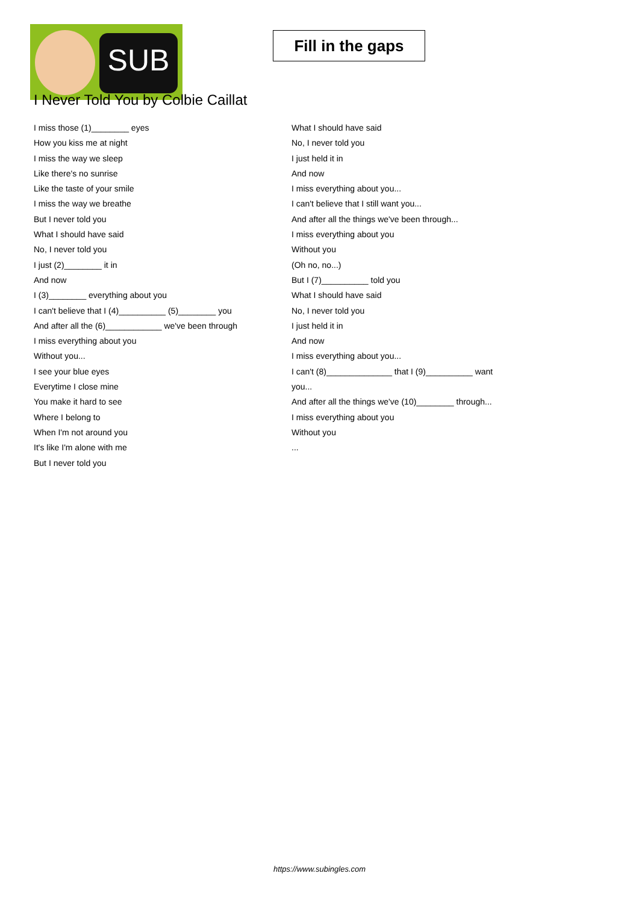SUB
Fill in the gaps
I Never Told You by Colbie Caillat
I miss those (1)________ eyes
How you kiss me at night
I miss the way we sleep
Like there's no sunrise
Like the taste of your smile
I miss the way we breathe
But I never told you
What I should have said
No, I never told you
I just (2)________ it in
And now
I (3)________ everything about you
I can't believe that I (4)__________ (5)________ you
And after all the (6)____________ we've been through
I miss everything about you
Without you...
I see your blue eyes
Everytime I close mine
You make it hard to see
Where I belong to
When I'm not around you
It's like I'm alone with me
But I never told you
What I should have said
No, I never told you
I just held it in
And now
I miss everything about you...
I can't believe that I still want you...
And after all the things we've been through...
I miss everything about you
Without you
(Oh no, no...)
But I (7)__________ told you
What I should have said
No, I never told you
I just held it in
And now
I miss everything about you...
I can't (8)______________ that I (9)__________ want
you...
And after all the things we've (10)________ through...
I miss everything about you
Without you
...
https://www.subingles.com